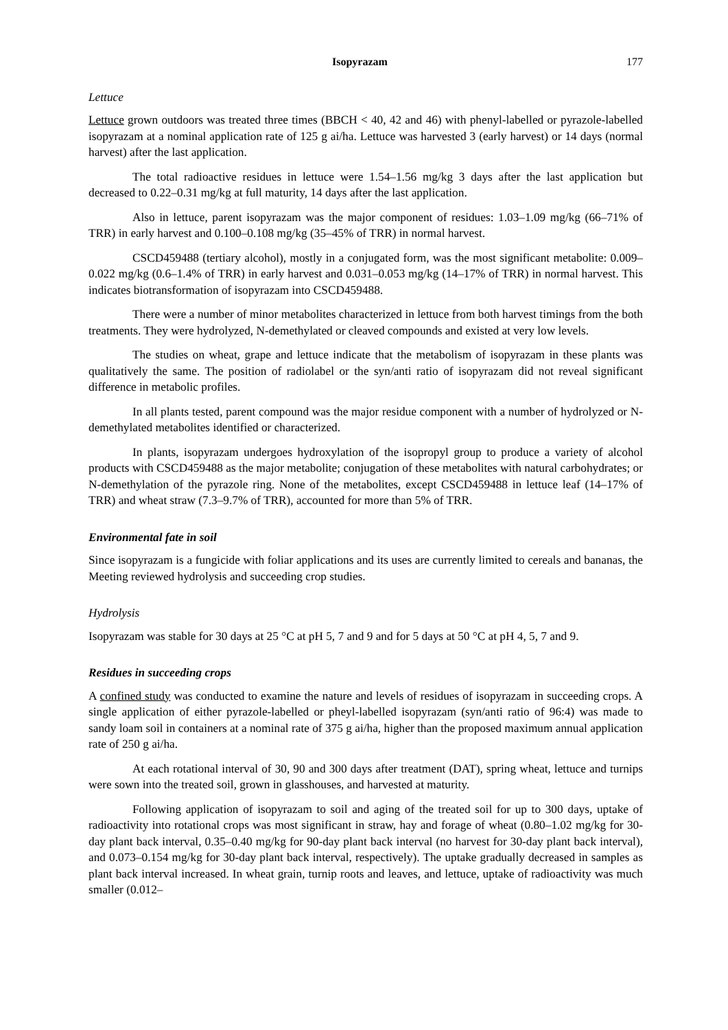Isopyrazam 177
Lettuce
Lettuce grown outdoors was treated three times (BBCH < 40, 42 and 46) with phenyl-labelled or pyrazole-labelled isopyrazam at a nominal application rate of 125 g ai/ha. Lettuce was harvested 3 (early harvest) or 14 days (normal harvest) after the last application.
The total radioactive residues in lettuce were 1.54–1.56 mg/kg 3 days after the last application but decreased to 0.22–0.31 mg/kg at full maturity, 14 days after the last application.
Also in lettuce, parent isopyrazam was the major component of residues: 1.03–1.09 mg/kg (66–71% of TRR) in early harvest and 0.100–0.108 mg/kg (35–45% of TRR) in normal harvest.
CSCD459488 (tertiary alcohol), mostly in a conjugated form, was the most significant metabolite: 0.009–0.022 mg/kg (0.6–1.4% of TRR) in early harvest and 0.031–0.053 mg/kg (14–17% of TRR) in normal harvest. This indicates biotransformation of isopyrazam into CSCD459488.
There were a number of minor metabolites characterized in lettuce from both harvest timings from the both treatments. They were hydrolyzed, N-demethylated or cleaved compounds and existed at very low levels.
The studies on wheat, grape and lettuce indicate that the metabolism of isopyrazam in these plants was qualitatively the same. The position of radiolabel or the syn/anti ratio of isopyrazam did not reveal significant difference in metabolic profiles.
In all plants tested, parent compound was the major residue component with a number of hydrolyzed or N-demethylated metabolites identified or characterized.
In plants, isopyrazam undergoes hydroxylation of the isopropyl group to produce a variety of alcohol products with CSCD459488 as the major metabolite; conjugation of these metabolites with natural carbohydrates; or N-demethylation of the pyrazole ring. None of the metabolites, except CSCD459488 in lettuce leaf (14–17% of TRR) and wheat straw (7.3–9.7% of TRR), accounted for more than 5% of TRR.
Environmental fate in soil
Since isopyrazam is a fungicide with foliar applications and its uses are currently limited to cereals and bananas, the Meeting reviewed hydrolysis and succeeding crop studies.
Hydrolysis
Isopyrazam was stable for 30 days at 25 °C at pH 5, 7 and 9 and for 5 days at 50 °C at pH 4, 5, 7 and 9.
Residues in succeeding crops
A confined study was conducted to examine the nature and levels of residues of isopyrazam in succeeding crops. A single application of either pyrazole-labelled or pheyl-labelled isopyrazam (syn/anti ratio of 96:4) was made to sandy loam soil in containers at a nominal rate of 375 g ai/ha, higher than the proposed maximum annual application rate of 250 g ai/ha.
At each rotational interval of 30, 90 and 300 days after treatment (DAT), spring wheat, lettuce and turnips were sown into the treated soil, grown in glasshouses, and harvested at maturity.
Following application of isopyrazam to soil and aging of the treated soil for up to 300 days, uptake of radioactivity into rotational crops was most significant in straw, hay and forage of wheat (0.80–1.02 mg/kg for 30-day plant back interval, 0.35–0.40 mg/kg for 90-day plant back interval (no harvest for 30-day plant back interval), and 0.073–0.154 mg/kg for 30-day plant back interval, respectively). The uptake gradually decreased in samples as plant back interval increased. In wheat grain, turnip roots and leaves, and lettuce, uptake of radioactivity was much smaller (0.012–